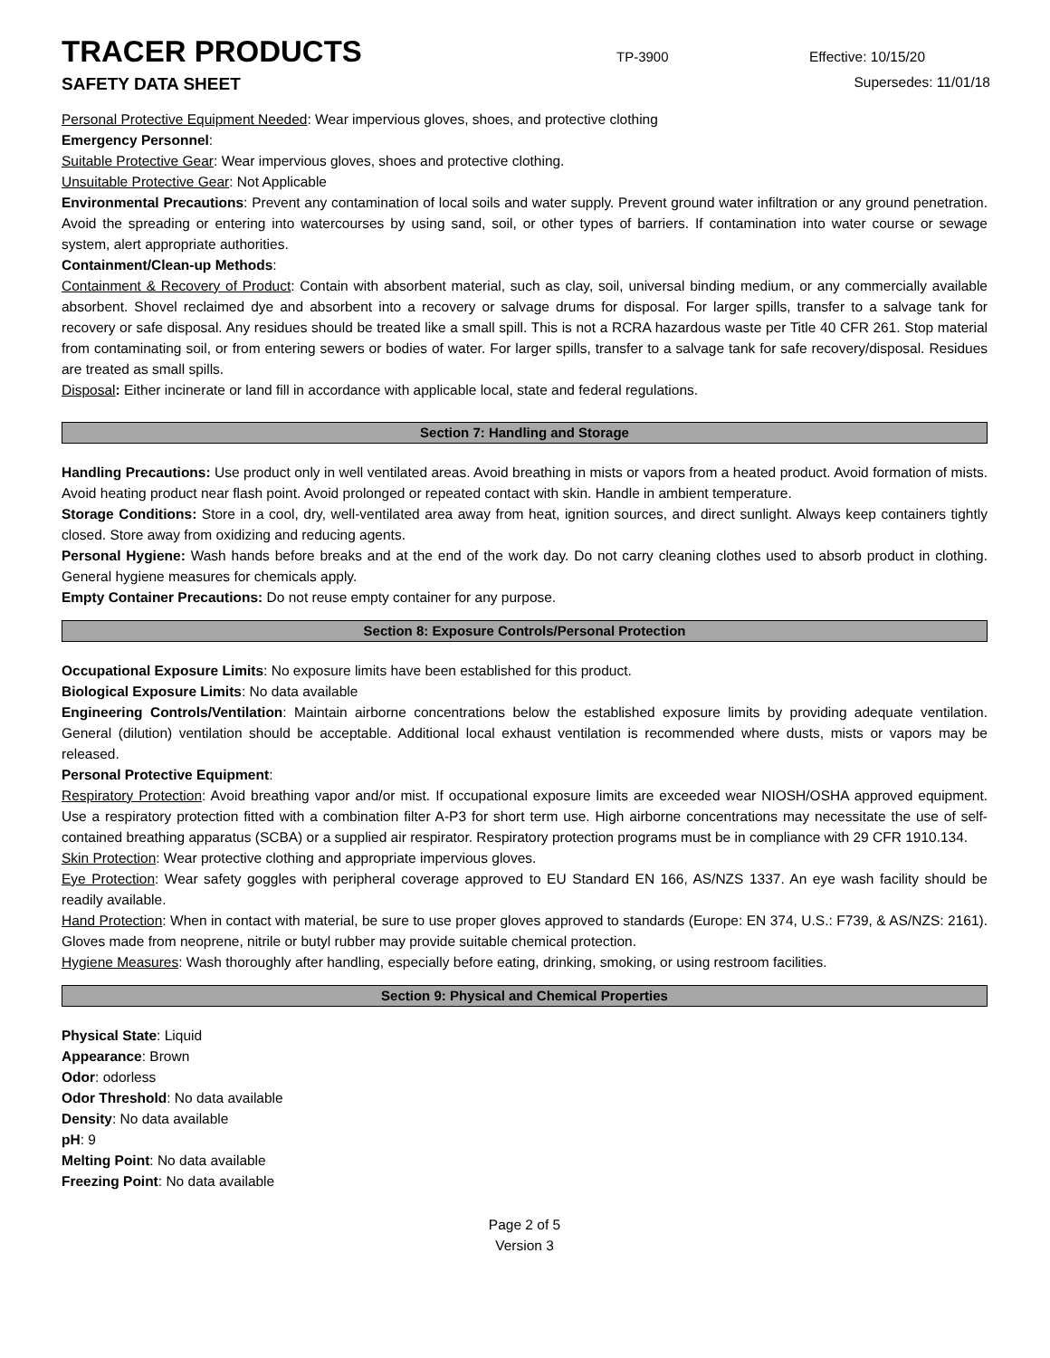TRACER PRODUCTS
TP-3900 Effective: 10/15/20
SAFETY DATA SHEET
Supersedes: 11/01/18
Personal Protective Equipment Needed: Wear impervious gloves, shoes, and protective clothing
Emergency Personnel:
Suitable Protective Gear: Wear impervious gloves, shoes and protective clothing.
Unsuitable Protective Gear: Not Applicable
Environmental Precautions: Prevent any contamination of local soils and water supply. Prevent ground water infiltration or any ground penetration. Avoid the spreading or entering into watercourses by using sand, soil, or other types of barriers. If contamination into water course or sewage system, alert appropriate authorities.
Containment/Clean-up Methods:
Containment & Recovery of Product: Contain with absorbent material, such as clay, soil, universal binding medium, or any commercially available absorbent. Shovel reclaimed dye and absorbent into a recovery or salvage drums for disposal. For larger spills, transfer to a salvage tank for recovery or safe disposal. Any residues should be treated like a small spill. This is not a RCRA hazardous waste per Title 40 CFR 261. Stop material from contaminating soil, or from entering sewers or bodies of water. For larger spills, transfer to a salvage tank for safe recovery/disposal. Residues are treated as small spills.
Disposal: Either incinerate or land fill in accordance with applicable local, state and federal regulations.
Section 7: Handling and Storage
Handling Precautions: Use product only in well ventilated areas. Avoid breathing in mists or vapors from a heated product. Avoid formation of mists. Avoid heating product near flash point. Avoid prolonged or repeated contact with skin. Handle in ambient temperature.
Storage Conditions: Store in a cool, dry, well-ventilated area away from heat, ignition sources, and direct sunlight. Always keep containers tightly closed. Store away from oxidizing and reducing agents.
Personal Hygiene: Wash hands before breaks and at the end of the work day. Do not carry cleaning clothes used to absorb product in clothing. General hygiene measures for chemicals apply.
Empty Container Precautions: Do not reuse empty container for any purpose.
Section 8: Exposure Controls/Personal Protection
Occupational Exposure Limits: No exposure limits have been established for this product.
Biological Exposure Limits: No data available
Engineering Controls/Ventilation: Maintain airborne concentrations below the established exposure limits by providing adequate ventilation. General (dilution) ventilation should be acceptable. Additional local exhaust ventilation is recommended where dusts, mists or vapors may be released.
Personal Protective Equipment:
Respiratory Protection: Avoid breathing vapor and/or mist. If occupational exposure limits are exceeded wear NIOSH/OSHA approved equipment. Use a respiratory protection fitted with a combination filter A-P3 for short term use. High airborne concentrations may necessitate the use of self-contained breathing apparatus (SCBA) or a supplied air respirator. Respiratory protection programs must be in compliance with 29 CFR 1910.134.
Skin Protection: Wear protective clothing and appropriate impervious gloves.
Eye Protection: Wear safety goggles with peripheral coverage approved to EU Standard EN 166, AS/NZS 1337. An eye wash facility should be readily available.
Hand Protection: When in contact with material, be sure to use proper gloves approved to standards (Europe: EN 374, U.S.: F739, & AS/NZS: 2161). Gloves made from neoprene, nitrile or butyl rubber may provide suitable chemical protection.
Hygiene Measures: Wash thoroughly after handling, especially before eating, drinking, smoking, or using restroom facilities.
Section 9: Physical and Chemical Properties
Physical State: Liquid
Appearance: Brown
Odor: odorless
Odor Threshold: No data available
Density: No data available
pH: 9
Melting Point: No data available
Freezing Point: No data available
Page 2 of 5
Version 3